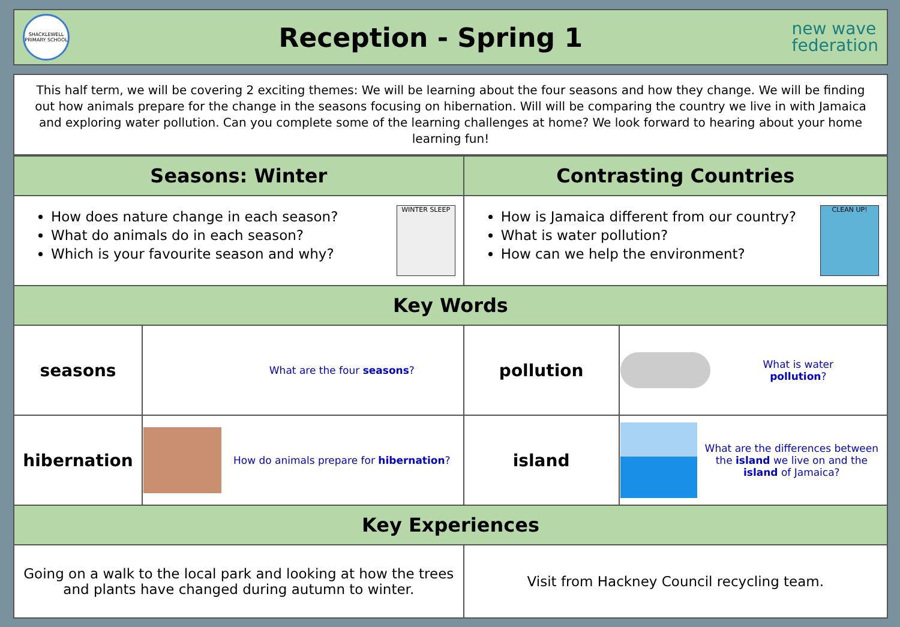SHACKLEWELL PRIMARY SCHOOL
Reception - Spring 1
new wave
federation
This half term, we will be covering 2 exciting themes: We will be learning about the four seasons and how they change. We will be finding out how animals prepare for the change in the seasons focusing on hibernation. Will will be comparing the country we live in with Jamaica and exploring water pollution. Can you complete some of the learning challenges at home? We look forward to hearing about your home learning fun!
| Seasons: Winter | | Contrasting Countries | |
| --- | --- | --- | --- |
| WINTER SLEEP How does nature change in each season? What do animals do in each season? Which is your favourite season and why? | | CLEAN UP! How is Jamaica different from our country? What is water pollution? How can we help the environment? | |
| Key Words | | | |
| seasons | What are the four seasons ? | pollution | What is water pollution ? |
| hibernation | How do animals prepare for hibernation ? | island | What are the differences between the island we live on and the island of Jamaica? |
| Key Experiences | | | |
| Going on a walk to the local park and looking at how the trees and plants have changed during autumn to winter. | | Visit from Hackney Council recycling team. | |